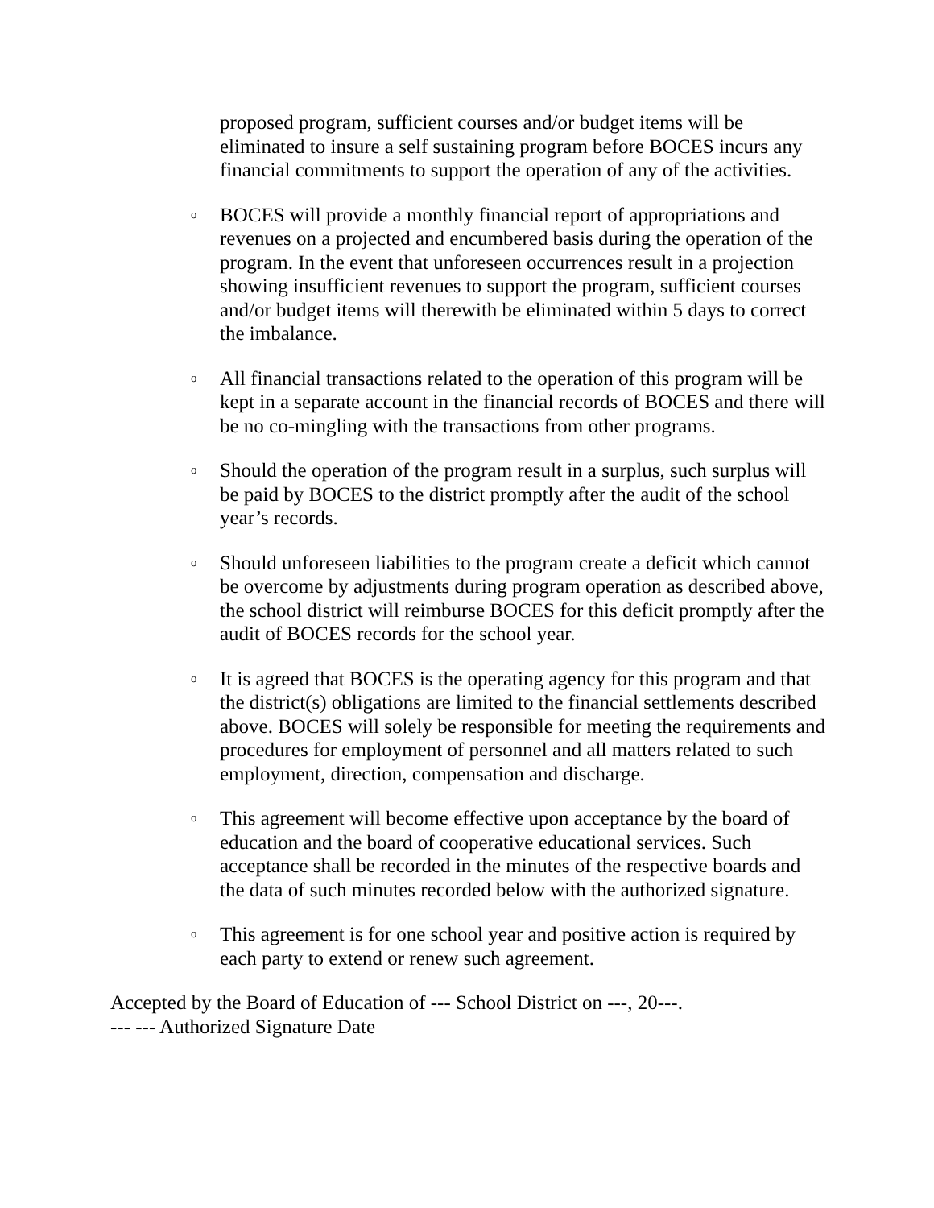proposed program, sufficient courses and/or budget items will be eliminated to insure a self sustaining program before BOCES incurs any financial commitments to support the operation of any of the activities.
o
BOCES will provide a monthly financial report of appropriations and revenues on a projected and encumbered basis during the operation of the program. In the event that unforeseen occurrences result in a projection showing insufficient revenues to support the program, sufficient courses and/or budget items will therewith be eliminated within 5 days to correct the imbalance.
o
All financial transactions related to the operation of this program will be kept in a separate account in the financial records of BOCES and there will be no co-mingling with the transactions from other programs.
o
Should the operation of the program result in a surplus, such surplus will be paid by BOCES to the district promptly after the audit of the school year’s records.
o
Should unforeseen liabilities to the program create a deficit which cannot be overcome by adjustments during program operation as described above, the school district will reimburse BOCES for this deficit promptly after the audit of BOCES records for the school year.
o
It is agreed that BOCES is the operating agency for this program and that the district(s) obligations are limited to the financial settlements described above. BOCES will solely be responsible for meeting the requirements and procedures for employment of personnel and all matters related to such employment, direction, compensation and discharge.
o
This agreement will become effective upon acceptance by the board of education and the board of cooperative educational services. Such acceptance shall be recorded in the minutes of the respective boards and the data of such minutes recorded below with the authorized signature.
o
This agreement is for one school year and positive action is required by each party to extend or renew such agreement.
Accepted by the Board of Education of --- School District on ---, 20---.
--- --- Authorized Signature Date